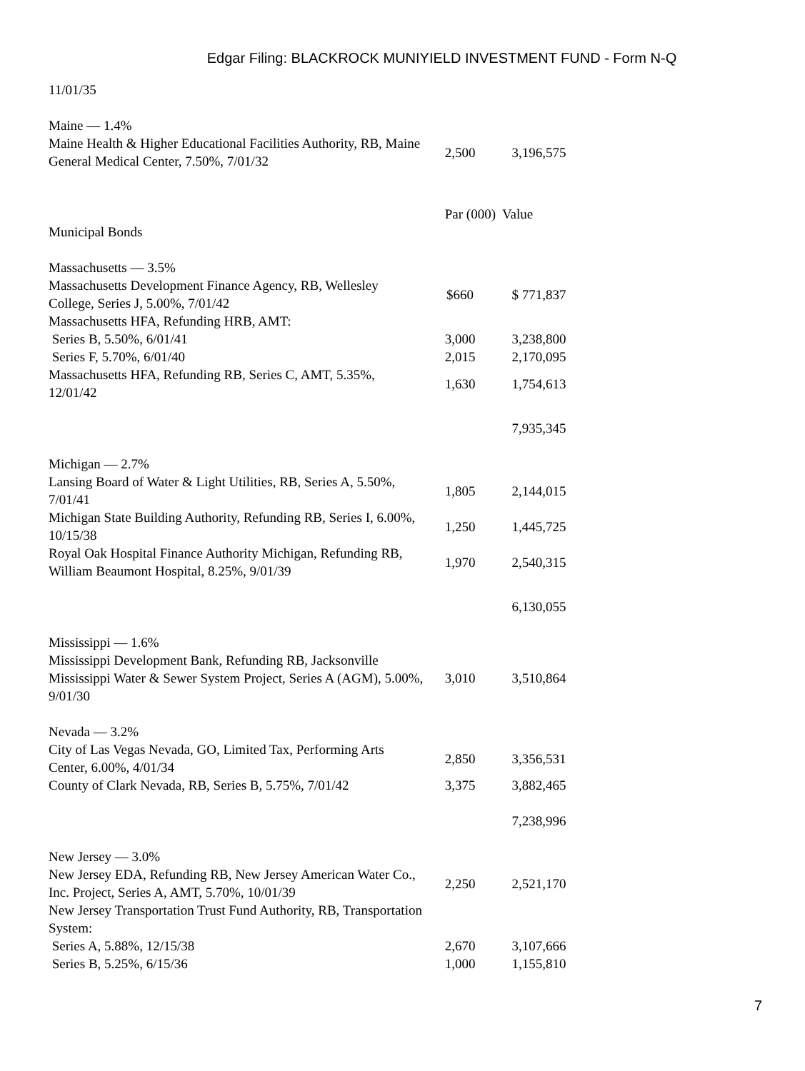Edgar Filing: BLACKROCK MUNIYIELD INVESTMENT FUND - Form N-Q
| 11/01/35 | | |
| Maine — 1.4% | | |
| Maine Health & Higher Educational Facilities Authority, RB, Maine General Medical Center, 7.50%, 7/01/32 | 2,500 | 3,196,575 |
| | Par (000) | Value |
| Municipal Bonds | | |
| Massachusetts — 3.5% | | |
| Massachusetts Development Finance Agency, RB, Wellesley College, Series J, 5.00%, 7/01/42 | $660 | $ 771,837 |
| Massachusetts HFA, Refunding HRB, AMT: | | |
| Series B, 5.50%, 6/01/41 | 3,000 | 3,238,800 |
| Series F, 5.70%, 6/01/40 | 2,015 | 2,170,095 |
| Massachusetts HFA, Refunding RB, Series C, AMT, 5.35%, 12/01/42 | 1,630 | 1,754,613 |
| | | 7,935,345 |
| Michigan — 2.7% | | |
| Lansing Board of Water & Light Utilities, RB, Series A, 5.50%, 7/01/41 | 1,805 | 2,144,015 |
| Michigan State Building Authority, Refunding RB, Series I, 6.00%, 10/15/38 | 1,250 | 1,445,725 |
| Royal Oak Hospital Finance Authority Michigan, Refunding RB, William Beaumont Hospital, 8.25%, 9/01/39 | 1,970 | 2,540,315 |
| | | 6,130,055 |
| Mississippi — 1.6% | | |
| Mississippi Development Bank, Refunding RB, Jacksonville Mississippi Water & Sewer System Project, Series A (AGM), 5.00%, 9/01/30 | 3,010 | 3,510,864 |
| Nevada — 3.2% | | |
| City of Las Vegas Nevada, GO, Limited Tax, Performing Arts Center, 6.00%, 4/01/34 | 2,850 | 3,356,531 |
| County of Clark Nevada, RB, Series B, 5.75%, 7/01/42 | 3,375 | 3,882,465 |
| | | 7,238,996 |
| New Jersey — 3.0% | | |
| New Jersey EDA, Refunding RB, New Jersey American Water Co., Inc. Project, Series A, AMT, 5.70%, 10/01/39 | 2,250 | 2,521,170 |
| New Jersey Transportation Trust Fund Authority, RB, Transportation System: | | |
| Series A, 5.88%, 12/15/38 | 2,670 | 3,107,666 |
| Series B, 5.25%, 6/15/36 | 1,000 | 1,155,810 |
7